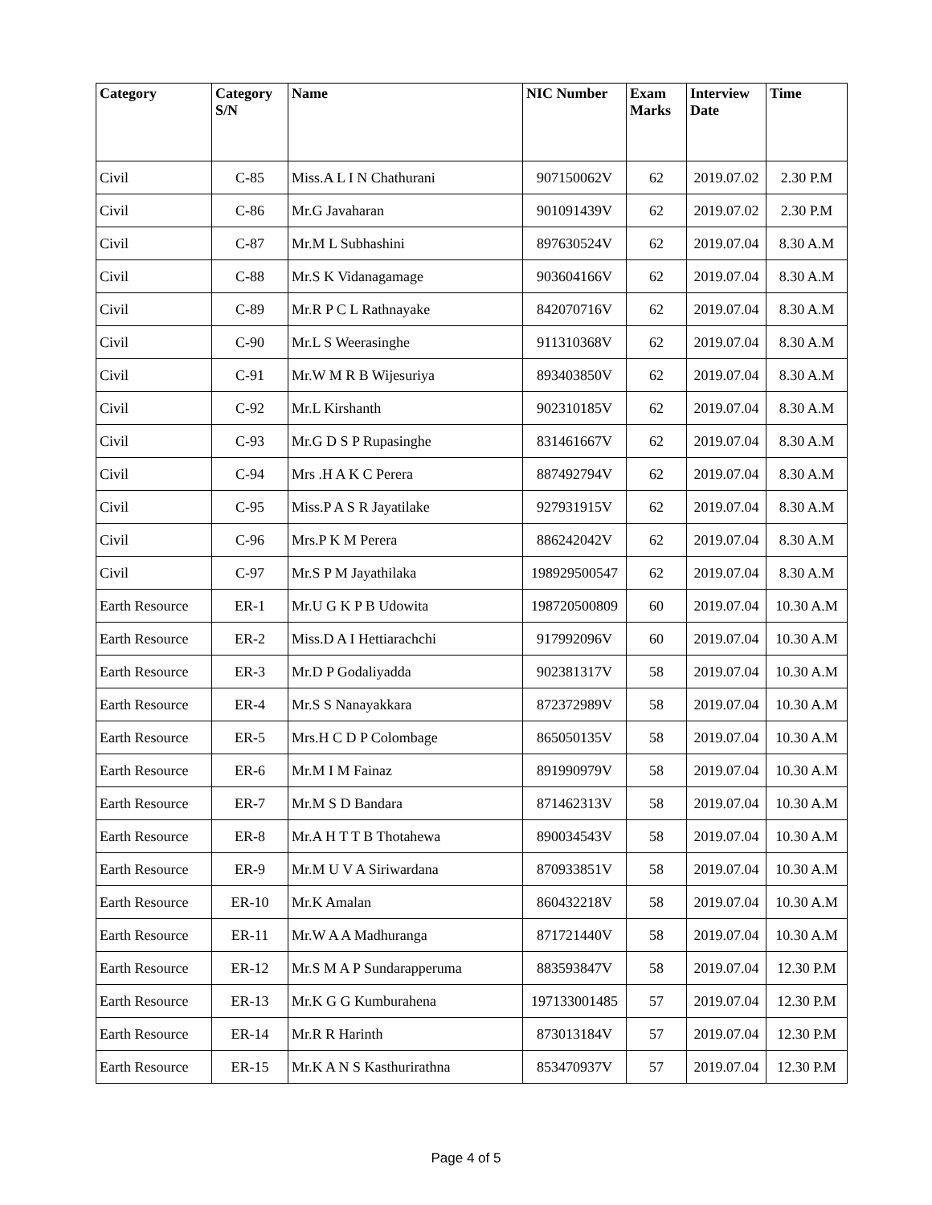| Category | Category S/N | Name | NIC Number | Exam Marks | Interview Date | Time |
| --- | --- | --- | --- | --- | --- | --- |
| Civil | C-85 | Miss.A L I N Chathurani | 907150062V | 62 | 2019.07.02 | 2.30 P.M |
| Civil | C-86 | Mr.G Javaharan | 901091439V | 62 | 2019.07.02 | 2.30 P.M |
| Civil | C-87 | Mr.M L Subhashini | 897630524V | 62 | 2019.07.04 | 8.30 A.M |
| Civil | C-88 | Mr.S K Vidanagamage | 903604166V | 62 | 2019.07.04 | 8.30 A.M |
| Civil | C-89 | Mr.R P C L Rathnayake | 842070716V | 62 | 2019.07.04 | 8.30 A.M |
| Civil | C-90 | Mr.L S Weerasinghe | 911310368V | 62 | 2019.07.04 | 8.30 A.M |
| Civil | C-91 | Mr.W M R B Wijesuriya | 893403850V | 62 | 2019.07.04 | 8.30 A.M |
| Civil | C-92 | Mr.L Kirshanth | 902310185V | 62 | 2019.07.04 | 8.30 A.M |
| Civil | C-93 | Mr.G D S P Rupasinghe | 831461667V | 62 | 2019.07.04 | 8.30 A.M |
| Civil | C-94 | Mrs .H A K C Perera | 887492794V | 62 | 2019.07.04 | 8.30 A.M |
| Civil | C-95 | Miss.P A S R Jayatilake | 927931915V | 62 | 2019.07.04 | 8.30 A.M |
| Civil | C-96 | Mrs.P K M Perera | 886242042V | 62 | 2019.07.04 | 8.30 A.M |
| Civil | C-97 | Mr.S P M Jayathilaka | 198929500547 | 62 | 2019.07.04 | 8.30 A.M |
| Earth Resource | ER-1 | Mr.U G K P B Udowita | 198720500809 | 60 | 2019.07.04 | 10.30 A.M |
| Earth Resource | ER-2 | Miss.D A I Hettiarachchi | 917992096V | 60 | 2019.07.04 | 10.30 A.M |
| Earth Resource | ER-3 | Mr.D P Godaliyadda | 902381317V | 58 | 2019.07.04 | 10.30 A.M |
| Earth Resource | ER-4 | Mr.S S Nanayakkara | 872372989V | 58 | 2019.07.04 | 10.30 A.M |
| Earth Resource | ER-5 | Mrs.H C D P Colombage | 865050135V | 58 | 2019.07.04 | 10.30 A.M |
| Earth Resource | ER-6 | Mr.M I M Fainaz | 891990979V | 58 | 2019.07.04 | 10.30 A.M |
| Earth Resource | ER-7 | Mr.M S D Bandara | 871462313V | 58 | 2019.07.04 | 10.30 A.M |
| Earth Resource | ER-8 | Mr.A H T T B Thotahewa | 890034543V | 58 | 2019.07.04 | 10.30 A.M |
| Earth Resource | ER-9 | Mr.M U V A Siriwardana | 870933851V | 58 | 2019.07.04 | 10.30 A.M |
| Earth Resource | ER-10 | Mr.K Amalan | 860432218V | 58 | 2019.07.04 | 10.30 A.M |
| Earth Resource | ER-11 | Mr.W A A Madhuranga | 871721440V | 58 | 2019.07.04 | 10.30 A.M |
| Earth Resource | ER-12 | Mr.S M A P Sundarapperuma | 883593847V | 58 | 2019.07.04 | 12.30 P.M |
| Earth Resource | ER-13 | Mr.K G G Kumburahena | 197133001485 | 57 | 2019.07.04 | 12.30 P.M |
| Earth Resource | ER-14 | Mr.R R Harinth | 873013184V | 57 | 2019.07.04 | 12.30 P.M |
| Earth Resource | ER-15 | Mr.K A N S Kasthurirathna | 853470937V | 57 | 2019.07.04 | 12.30 P.M |
Page 4 of 5